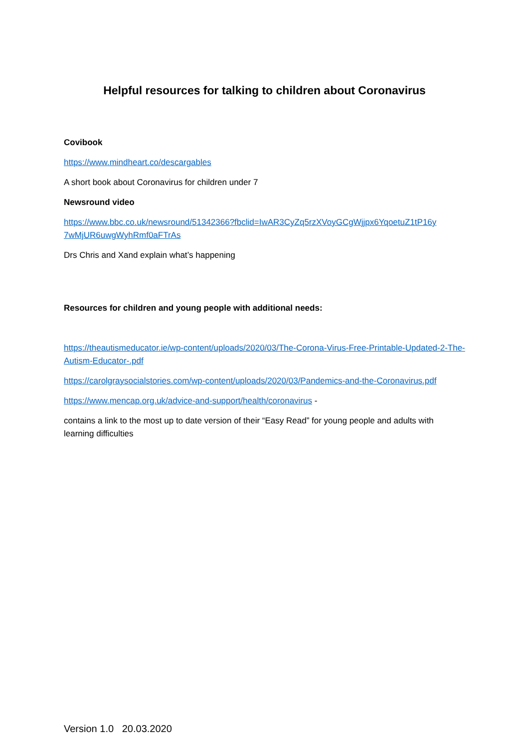Helpful resources for talking to children about Coronavirus
Covibook
https://www.mindheart.co/descargables
A short book about Coronavirus for children under 7
Newsround video
https://www.bbc.co.uk/newsround/51342366?fbclid=IwAR3CyZq5rzXVoyGCgWjjpx6YqoetuZ1tP16y 7wMjUR6uwgWyhRmf0aFTrAs
Drs Chris and Xand explain what’s happening
Resources for children and young people with additional needs:
https://theautismeducator.ie/wp-content/uploads/2020/03/The-Corona-Virus-Free-Printable-Updated-2-The-Autism-Educator-.pdf
https://carolgraysocialstories.com/wp-content/uploads/2020/03/Pandemics-and-the-Coronavirus.pdf
https://www.mencap.org.uk/advice-and-support/health/coronavirus -
contains a link to the most up to date version of their “Easy Read” for young people and adults with learning difficulties
Version 1.0 20.03.2020